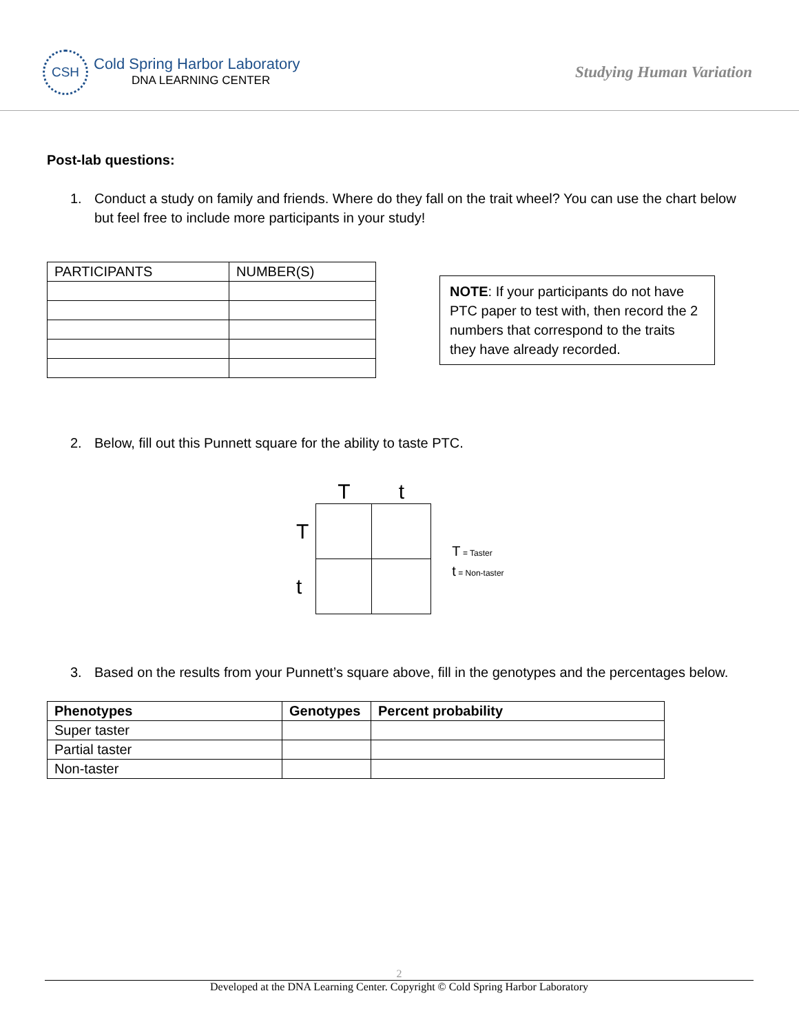CSH
Cold Spring Harbor Laboratory
DNA LEARNING CENTER
Studying Human Variation
Post-lab questions:
1. Conduct a study on family and friends. Where do they fall on the trait wheel? You can use the chart below but feel free to include more participants in your study!
| PARTICIPANTS | NUMBER(S) |
NOTE: If your participants do not have PTC paper to test with, then record the 2 numbers that correspond to the traits they have already recorded.
2. Below, fill out this Punnett square for the ability to taste PTC.
| | T | t |
| T | | |
| t | | |
T = Taster
t = Non-taster
3. Based on the results from your Punnett’s square above, fill in the genotypes and the percentages below.
| Phenotypes | Genotypes | Percent probability |
| --- | --- | --- |
| Super taster | | |
| Partial taster | | |
| Non-taster | | |
2
Developed at the DNA Learning Center. Copyright © Cold Spring Harbor Laboratory